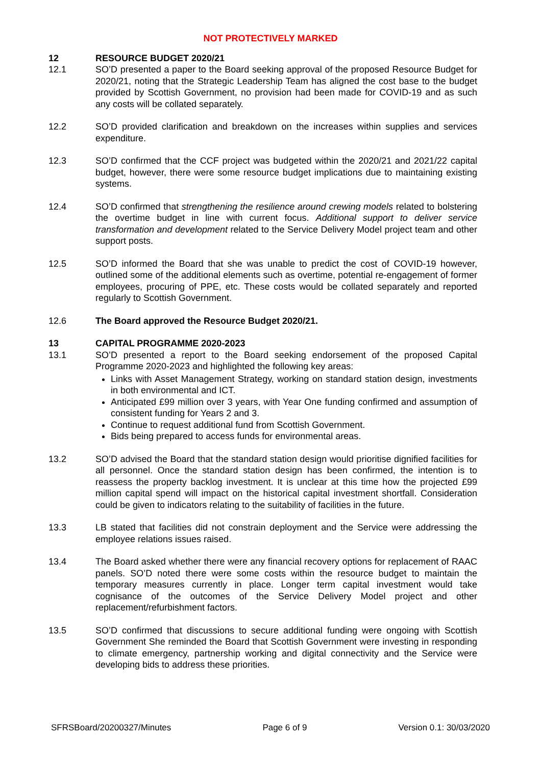NOT PROTECTIVELY MARKED
12 RESOURCE BUDGET 2020/21
12.1 SO’D presented a paper to the Board seeking approval of the proposed Resource Budget for 2020/21, noting that the Strategic Leadership Team has aligned the cost base to the budget provided by Scottish Government, no provision had been made for COVID-19 and as such any costs will be collated separately.
12.2 SO’D provided clarification and breakdown on the increases within supplies and services expenditure.
12.3 SO’D confirmed that the CCF project was budgeted within the 2020/21 and 2021/22 capital budget, however, there were some resource budget implications due to maintaining existing systems.
12.4 SO’D confirmed that strengthening the resilience around crewing models related to bolstering the overtime budget in line with current focus. Additional support to deliver service transformation and development related to the Service Delivery Model project team and other support posts.
12.5 SO’D informed the Board that she was unable to predict the cost of COVID-19 however, outlined some of the additional elements such as overtime, potential re-engagement of former employees, procuring of PPE, etc. These costs would be collated separately and reported regularly to Scottish Government.
12.6 The Board approved the Resource Budget 2020/21.
13 CAPITAL PROGRAMME 2020-2023
13.1 SO’D presented a report to the Board seeking endorsement of the proposed Capital Programme 2020-2023 and highlighted the following key areas:
Links with Asset Management Strategy, working on standard station design, investments in both environmental and ICT.
Anticipated £99 million over 3 years, with Year One funding confirmed and assumption of consistent funding for Years 2 and 3.
Continue to request additional fund from Scottish Government.
Bids being prepared to access funds for environmental areas.
13.2 SO’D advised the Board that the standard station design would prioritise dignified facilities for all personnel. Once the standard station design has been confirmed, the intention is to reassess the property backlog investment. It is unclear at this time how the projected £99 million capital spend will impact on the historical capital investment shortfall. Consideration could be given to indicators relating to the suitability of facilities in the future.
13.3 LB stated that facilities did not constrain deployment and the Service were addressing the employee relations issues raised.
13.4 The Board asked whether there were any financial recovery options for replacement of RAAC panels. SO’D noted there were some costs within the resource budget to maintain the temporary measures currently in place. Longer term capital investment would take cognisance of the outcomes of the Service Delivery Model project and other replacement/refurbishment factors.
13.5 SO’D confirmed that discussions to secure additional funding were ongoing with Scottish Government She reminded the Board that Scottish Government were investing in responding to climate emergency, partnership working and digital connectivity and the Service were developing bids to address these priorities.
SFRSBoard/20200327/Minutes Page 6 of 9 Version 0.1: 30/03/2020